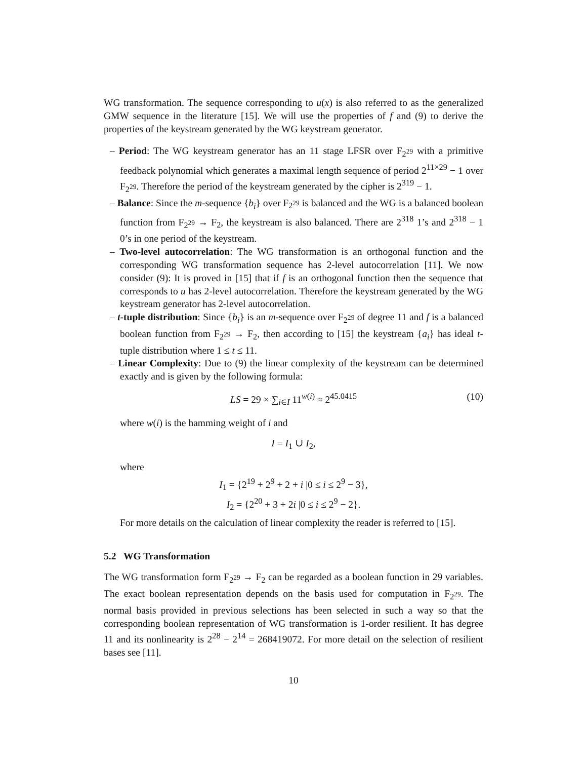WG transformation. The sequence corresponding to u(x) is also referred to as the generalized GMW sequence in the literature [15]. We will use the properties of f and (9) to derive the properties of the keystream generated by the WG keystream generator.
– Period: The WG keystream generator has an 11 stage LFSR over F<sub>2<sup>29</sup></sub> with a primitive feedback polynomial which generates a maximal length sequence of period 2<sup>11×29</sup> − 1 over F<sub>2<sup>29</sup></sub>. Therefore the period of the keystream generated by the cipher is 2<sup>319</sup> − 1.
– Balance: Since the m-sequence {b<sub>i</sub>} over F<sub>2<sup>29</sup></sub> is balanced and the WG is a balanced boolean function from F<sub>2<sup>29</sup></sub> → F<sub>2</sub>, the keystream is also balanced. There are 2<sup>318</sup> 1’s and 2<sup>318</sup> − 1 0’s in one period of the keystream.
– Two-level autocorrelation: The WG transformation is an orthogonal function and the corresponding WG transformation sequence has 2-level autocorrelation [11]. We now consider (9): It is proved in [15] that if f is an orthogonal function then the sequence that corresponds to u has 2-level autocorrelation. Therefore the keystream generated by the WG keystream generator has 2-level autocorrelation.
– t-tuple distribution: Since {b<sub>i</sub>} is an m-sequence over F<sub>2<sup>29</sup></sub> of degree 11 and f is a balanced boolean function from F<sub>2<sup>29</sup></sub> → F<sub>2</sub>, then according to [15] the keystream {a<sub>i</sub>} has ideal t-tuple distribution where 1 ≤ t ≤ 11.
– Linear Complexity: Due to (9) the linear complexity of the keystream can be determined exactly and is given by the following formula:
LS = 29 × ∑<sub>i∈I</sub> 11<sup>w(i)</sup> ≈ 2<sup>45.0415</sup> (10)
where w(i) is the hamming weight of i and
I = I<sub>1</sub> ∪ I<sub>2</sub>,
where
I<sub>1</sub> = {2<sup>19</sup> + 2<sup>9</sup> + 2 + i |0 ≤ i ≤ 2<sup>9</sup> − 3},
I<sub>2</sub> = {2<sup>20</sup> + 3 + 2i |0 ≤ i ≤ 2<sup>9</sup> − 2}.
For more details on the calculation of linear complexity the reader is referred to [15].
5.2 WG Transformation
The WG transformation form F<sub>2<sup>29</sup></sub> → F<sub>2</sub> can be regarded as a boolean function in 29 variables. The exact boolean representation depends on the basis used for computation in F<sub>2<sup>29</sup></sub>. The normal basis provided in previous selections has been selected in such a way so that the corresponding boolean representation of WG transformation is 1-order resilient. It has degree 11 and its nonlinearity is 2<sup>28</sup> − 2<sup>14</sup> = 268419072. For more detail on the selection of resilient bases see [11].
10